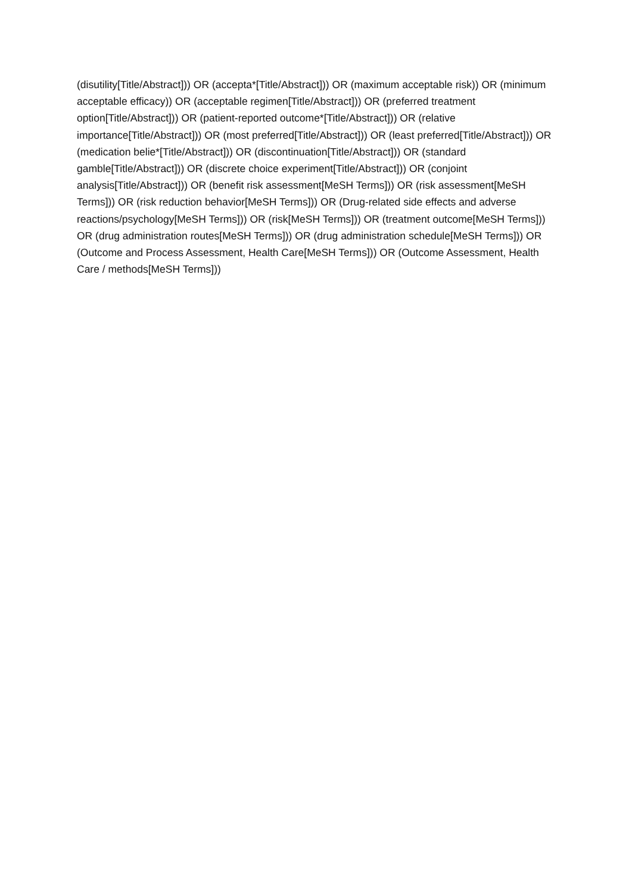(disutility[Title/Abstract])) OR (accepta*[Title/Abstract])) OR (maximum acceptable risk)) OR (minimum acceptable efficacy)) OR (acceptable regimen[Title/Abstract])) OR (preferred treatment option[Title/Abstract])) OR (patient-reported outcome*[Title/Abstract])) OR (relative importance[Title/Abstract])) OR (most preferred[Title/Abstract])) OR (least preferred[Title/Abstract])) OR (medication belie*[Title/Abstract])) OR (discontinuation[Title/Abstract])) OR (standard gamble[Title/Abstract])) OR (discrete choice experiment[Title/Abstract])) OR (conjoint analysis[Title/Abstract])) OR (benefit risk assessment[MeSH Terms])) OR (risk assessment[MeSH Terms])) OR (risk reduction behavior[MeSH Terms])) OR (Drug-related side effects and adverse reactions/psychology[MeSH Terms])) OR (risk[MeSH Terms])) OR (treatment outcome[MeSH Terms])) OR (drug administration routes[MeSH Terms])) OR (drug administration schedule[MeSH Terms])) OR (Outcome and Process Assessment, Health Care[MeSH Terms])) OR (Outcome Assessment, Health Care / methods[MeSH Terms]))